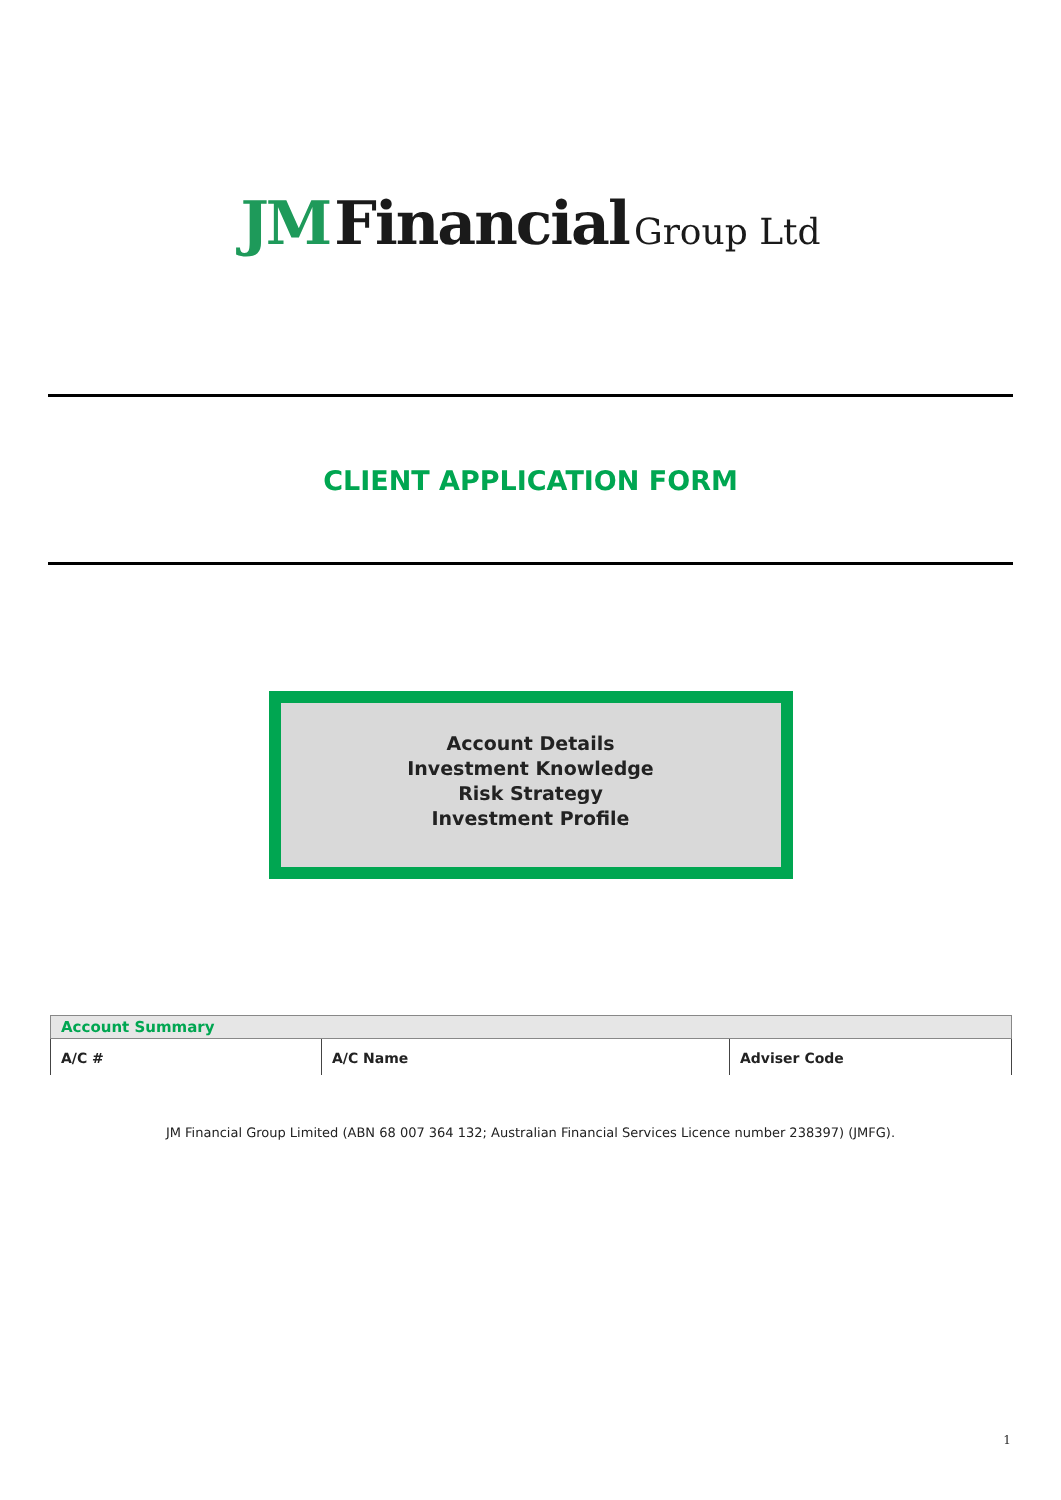JM Financial Group Ltd
CLIENT APPLICATION FORM
Account Details
Investment Knowledge
Risk Strategy
Investment Profile
| Account Summary | | |
| --- | --- | --- |
| A/C # | A/C Name | Adviser Code |
JM Financial Group Limited (ABN 68 007 364 132; Australian Financial Services Licence number 238397) (JMFG).
1